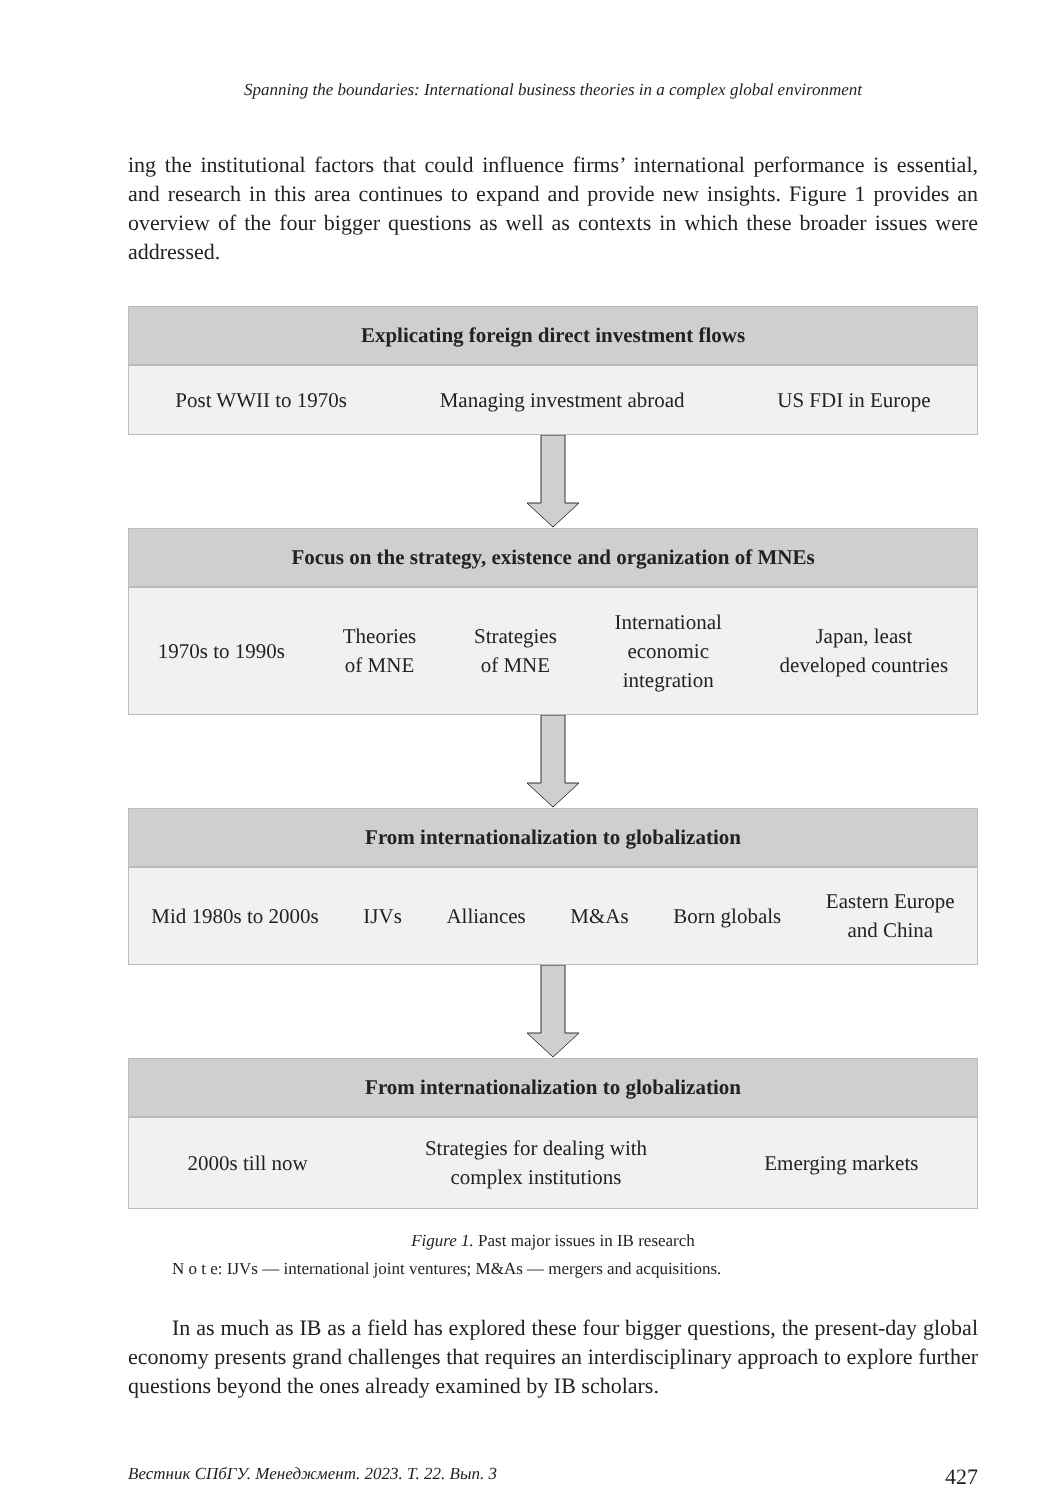Spanning the boundaries: International business theories in a complex global environment
ing the institutional factors that could influence firms’ international performance is essential, and research in this area continues to expand and provide new insights. Figure 1 provides an overview of the four bigger questions as well as contexts in which these broader issues were addressed.
Explicating foreign direct investment flows
Post WWII to 1970s Managing investment abroad US FDI in Europe
Focus on the strategy, existence and organization of MNEs
1970s to 1990s Theories
of MNE Strategies
of MNE International
economic
integration Japan, least
developed countries
From internationalization to globalization
Mid 1980s to 2000s IJVs Alliances M&As Born globals Eastern Europe
and China
From internationalization to globalization
2000s till now Strategies for dealing with
complex institutions Emerging markets
Figure 1. Past major issues in IB research
N o t e: IJVs — international joint ventures; M&As — mergers and acquisitions.
In as much as IB as a field has explored these four bigger questions, the present-day global economy presents grand challenges that requires an interdisciplinary approach to explore further questions beyond the ones already examined by IB scholars.
Вестник СПбГУ. Менеджмент. 2023. Т. 22. Вып. 3 427